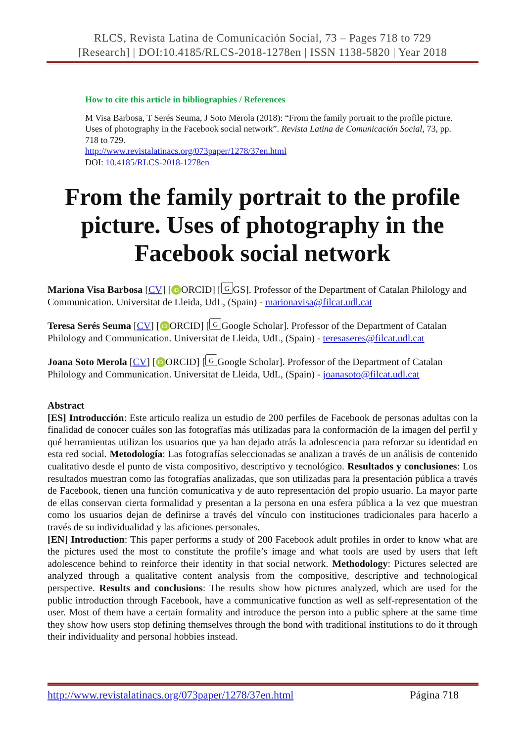RLCS, Revista Latina de Comunicación Social, 73 – Pages 718 to 729
[Research] | DOI:10.4185/RLCS-2018-1278en | ISSN 1138-5820 | Year 2018
How to cite this article in bibliographies / References
M Visa Barbosa, T Serés Seuma, J Soto Merola (2018): “From the family portrait to the profile picture. Uses of photography in the Facebook social network”. Revista Latina de Comunicación Social, 73, pp. 718 to 729.
http://www.revistalatinacs.org/073paper/1278/37en.html
DOI: 10.4185/RLCS-2018-1278en
From the family portrait to the profile picture. Uses of photography in the Facebook social network
Mariona Visa Barbosa [CV] [iD ORCID] [G GS]. Professor of the Department of Catalan Philology and Communication. Universitat de Lleida, UdL, (Spain) - marionavisa@filcat.udl.cat
Teresa Serés Seuma [CV] [iD ORCID] [G Google Scholar]. Professor of the Department of Catalan Philology and Communication. Universitat de Lleida, UdL, (Spain) - teresaseres@filcat.udl.cat
Joana Soto Merola [CV] [iD ORCID] [G Google Scholar]. Professor of the Department of Catalan Philology and Communication. Universitat de Lleida, UdL, (Spain) - joanasoto@filcat.udl.cat
Abstract
[ES] Introducción: Este articulo realiza un estudio de 200 perfiles de Facebook de personas adultas con la finalidad de conocer cuáles son las fotografías más utilizadas para la conformación de la imagen del perfil y qué herramientas utilizan los usuarios que ya han dejado atrás la adolescencia para reforzar su identidad en esta red social. Metodología: Las fotografías seleccionadas se analizan a través de un análisis de contenido cualitativo desde el punto de vista compositivo, descriptivo y tecnológico. Resultados y conclusiones: Los resultados muestran como las fotografías analizadas, que son utilizadas para la presentación pública a través de Facebook, tienen una función comunicativa y de auto representación del propio usuario. La mayor parte de ellas conservan cierta formalidad y presentan a la persona en una esfera pública a la vez que muestran como los usuarios dejan de definirse a través del vínculo con instituciones tradicionales para hacerlo a través de su individualidad y las aficiones personales.
[EN] Introduction: This paper performs a study of 200 Facebook adult profiles in order to know what are the pictures used the most to constitute the profile’s image and what tools are used by users that left adolescence behind to reinforce their identity in that social network. Methodology: Pictures selected are analyzed through a qualitative content analysis from the compositive, descriptive and technological perspective. Results and conclusions: The results show how pictures analyzed, which are used for the public introduction through Facebook, have a communicative function as well as self-representation of the user. Most of them have a certain formality and introduce the person into a public sphere at the same time they show how users stop defining themselves through the bond with traditional institutions to do it through their individuality and personal hobbies instead.
http://www.revistalatinacs.org/073paper/1278/37en.html Página 718